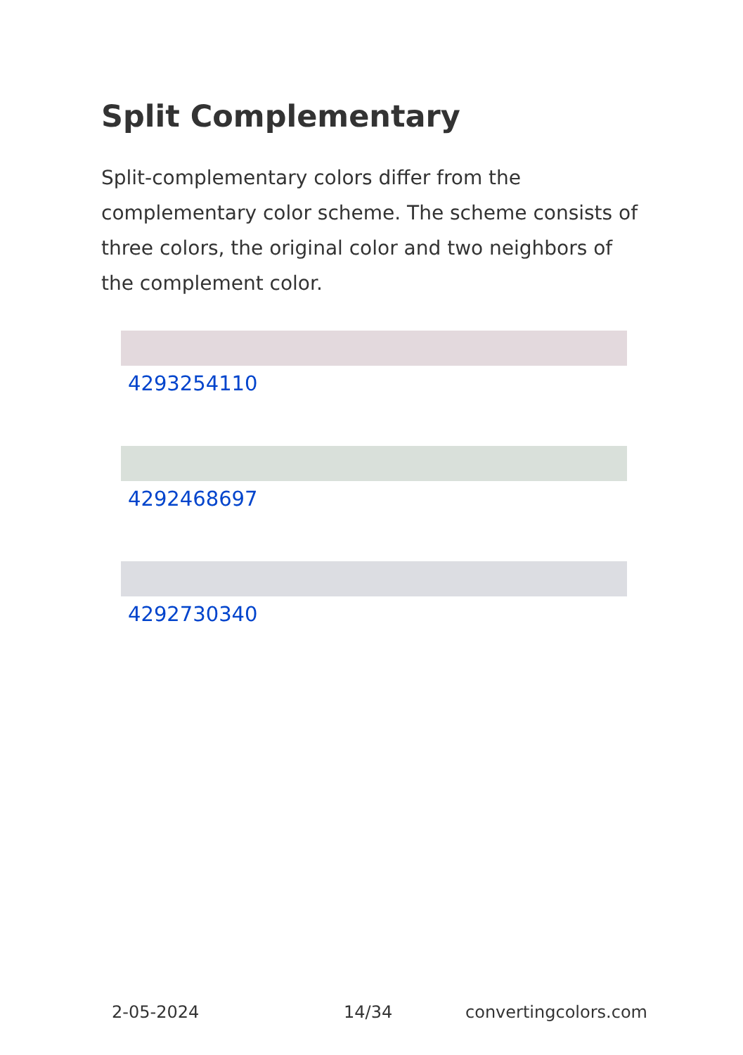Split Complementary
Split-complementary colors differ from the complementary color scheme. The scheme consists of three colors, the original color and two neighbors of the complement color.
4293254110
4292468697
4292730340
2-05-2024 14/34 convertingcolors.com